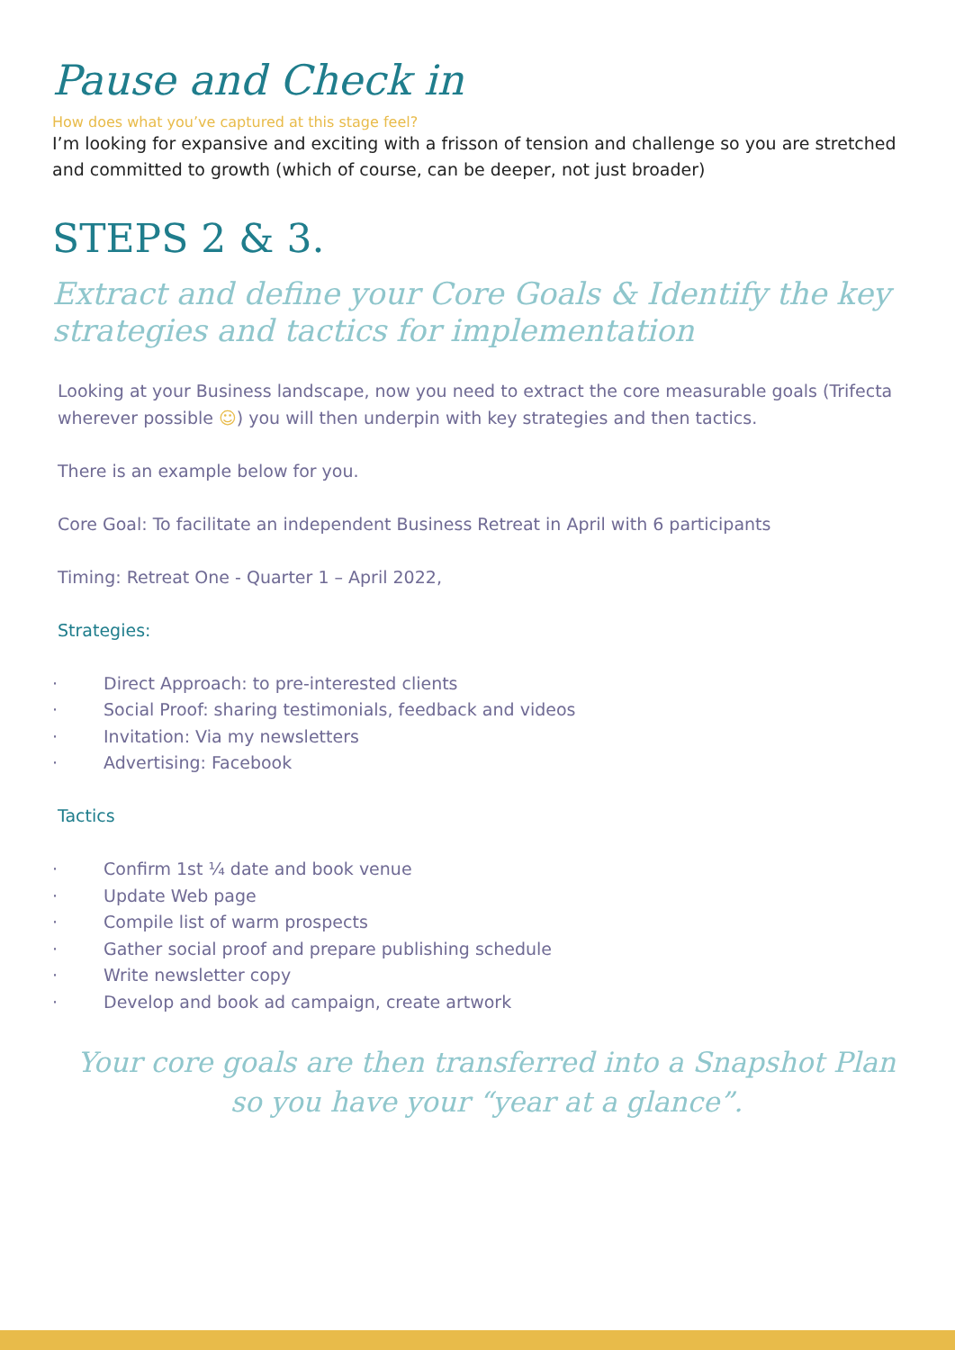Pause and Check in
How does what you’ve captured at this stage feel?
I’m looking for expansive and exciting with a frisson of tension and challenge so you are stretched and committed to growth (which of course, can be deeper, not just broader)
STEPS 2 & 3.
Extract and define your Core Goals & Identify the key strategies and tactics for implementation
Looking at your Business landscape, now you need to extract the core measurable goals (Trifecta wherever possible ☺) you will then underpin with key strategies and then tactics.
There is an example below for you.
Core Goal: To facilitate an independent Business Retreat in April with 6 participants
Timing: Retreat One - Quarter 1 – April 2022,
Strategies:
· Direct Approach: to pre-interested clients
· Social Proof: sharing testimonials, feedback and videos
· Invitation: Via my newsletters
· Advertising: Facebook
Tactics
· Confirm 1st ¼ date and book venue
· Update Web page
· Compile list of warm prospects
· Gather social proof and prepare publishing schedule
· Write newsletter copy
· Develop and book ad campaign, create artwork
Your core goals are then transferred into a Snapshot Plan
so you have your “year at a glance”.